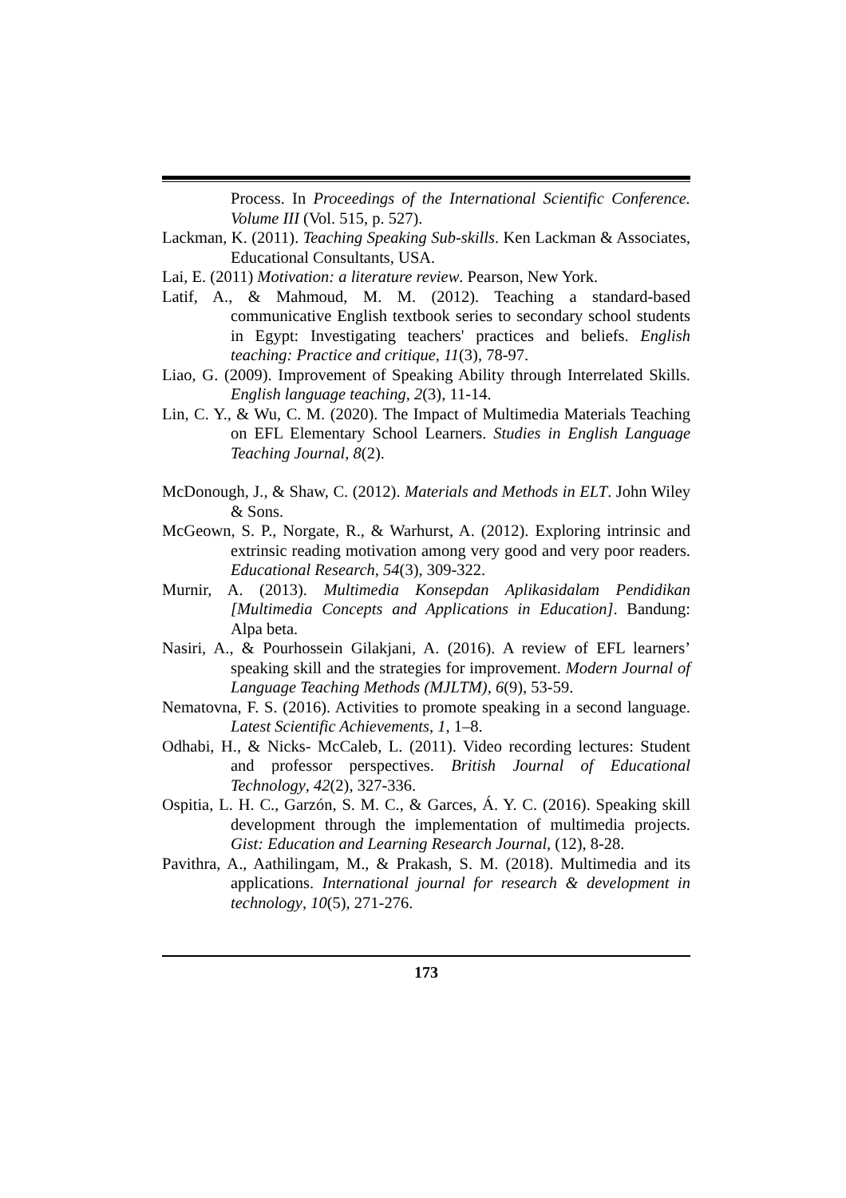Process. In Proceedings of the International Scientific Conference. Volume III (Vol. 515, p. 527).
Lackman, K. (2011). Teaching Speaking Sub-skills. Ken Lackman & Associates, Educational Consultants, USA.
Lai, E. (2011) Motivation: a literature review. Pearson, New York.
Latif, A., & Mahmoud, M. M. (2012). Teaching a standard-based communicative English textbook series to secondary school students in Egypt: Investigating teachers' practices and beliefs. English teaching: Practice and critique, 11(3), 78-97.
Liao, G. (2009). Improvement of Speaking Ability through Interrelated Skills. English language teaching, 2(3), 11-14.
Lin, C. Y., & Wu, C. M. (2020). The Impact of Multimedia Materials Teaching on EFL Elementary School Learners. Studies in English Language Teaching Journal, 8(2).
McDonough, J., & Shaw, C. (2012). Materials and Methods in ELT. John Wiley & Sons.
McGeown, S. P., Norgate, R., & Warhurst, A. (2012). Exploring intrinsic and extrinsic reading motivation among very good and very poor readers. Educational Research, 54(3), 309-322.
Murnir, A. (2013). Multimedia Konsepdan Aplikasidalam Pendidikan [Multimedia Concepts and Applications in Education]. Bandung: Alpa beta.
Nasiri, A., & Pourhossein Gilakjani, A. (2016). A review of EFL learners’ speaking skill and the strategies for improvement. Modern Journal of Language Teaching Methods (MJLTM), 6(9), 53-59.
Nematovna, F. S. (2016). Activities to promote speaking in a second language. Latest Scientific Achievements, 1, 1–8.
Odhabi, H., & Nicks- McCaleb, L. (2011). Video recording lectures: Student and professor perspectives. British Journal of Educational Technology, 42(2), 327-336.
Ospitia, L. H. C., Garzón, S. M. C., & Garces, Á. Y. C. (2016). Speaking skill development through the implementation of multimedia projects. Gist: Education and Learning Research Journal, (12), 8-28.
Pavithra, A., Aathilingam, M., & Prakash, S. M. (2018). Multimedia and its applications. International journal for research & development in technology, 10(5), 271-276.
173